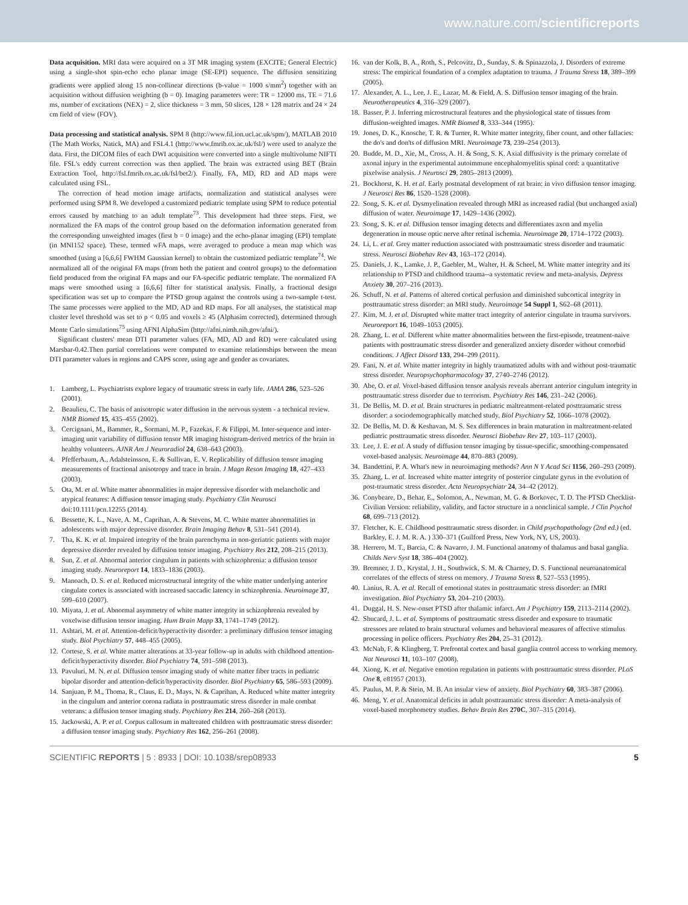www.nature.com/scientificreports
Data acquisition. MRI data were acquired on a 3T MR imaging system (EXCITE; General Electric) using a single-shot spin-echo echo planar image (SE-EPI) sequence. The diffusion sensitizing gradients were applied along 15 non-collinear directions (b-value = 1000 s/mm<sup>2</sup>) together with an acquisition without diffusion weighting (b = 0). Imaging parameters were: TR = 12000 ms, TE = 71.6 ms, number of excitations (NEX) = 2, slice thickness = 3 mm, 50 slices, 128 × 128 matrix and 24 × 24 cm field of view (FOV).
Data processing and statistical analysis. SPM 8 (http://www.fil.ion.ucl.ac.uk/spm/), MATLAB 2010 (The Math Works, Natick, MA) and FSL4.1 (http://www.fmrib.ox.ac.uk/fsl/) were used to analyze the data. First, the DICOM files of each DWI acquisition were converted into a single multivolume NIFTI file. FSL's eddy current correction was then applied. The brain was extracted using BET (Brain Extraction Tool, http://fsl.fmrib.ox.ac.uk/fsl/bet2/). Finally, FA, MD, RD and AD maps were calculated using FSL.
The correction of head motion image artifacts, normalization and statistical analyses were performed using SPM 8. We developed a customized pediatric template using SPM to reduce potential errors caused by matching to an adult template<sup>73</sup>. This development had three steps. First, we normalized the FA maps of the control group based on the deformation information generated from the corresponding unweighted images (first b = 0 image) and the echo-planar imaging (EPI) template (in MNI152 space). These, termed wFA maps, were averaged to produce a mean map which was smoothed (using a [6,6,6] FWHM Gaussian kernel) to obtain the customized pediatric template<sup>74</sup>. We normalized all of the original FA maps (from both the patient and control groups) to the deformation field produced from the original FA maps and our FA-specific pediatric template. The normalized FA maps were smoothed using a [6,6,6] filter for statistical analysis. Finally, a fractional design specification was set up to compare the PTSD group against the controls using a two-sample t-test. The same processes were applied to the MD, AD and RD maps. For all analyses, the statistical map cluster level threshold was set to p < 0.05 and voxels ≥ 45 (Alphasim corrected), determined through Monte Carlo simulations<sup>75</sup> using AFNI AlphaSim (http://afni.nimh.nih.gov/afni/).
Significant clusters' mean DTI parameter values (FA, MD, AD and RD) were calculated using Marsbar-0.42.Then partial correlations were computed to examine relationships between the mean DTI parameter values in regions and CAPS score, using age and gender as covariates.
1. Lamberg, L. Psychiatrists explore legacy of traumatic stress in early life. JAMA 286, 523–526 (2001).
2. Beaulieu, C. The basis of anisotropic water diffusion in the nervous system - a technical review. NMR Biomed 15, 435–455 (2002).
3. Cercignani, M., Bammer, R., Sormani, M. P., Fazekas, F. & Filippi, M. Inter-sequence and inter-imaging unit variability of diffusion tensor MR imaging histogram-derived metrics of the brain in healthy volunteers. AJNR Am J Neuroradiol 24, 638–643 (2003).
4. Pfefferbaum, A., Adalsteinsson, E. & Sullivan, E. V. Replicability of diffusion tensor imaging measurements of fractional anisotropy and trace in brain. J Magn Reson Imaging 18, 427–433 (2003).
5. Ota, M. et al. White matter abnormalities in major depressive disorder with melancholic and atypical features: A diffusion tensor imaging study. Psychiatry Clin Neurosci doi:10.1111/pcn.12255 (2014).
6. Bessette, K. L., Nave, A. M., Caprihan, A. & Stevens, M. C. White matter abnormalities in adolescents with major depressive disorder. Brain Imaging Behav 8, 531–541 (2014).
7. Tha, K. K. et al. Impaired integrity of the brain parenchyma in non-geriatric patients with major depressive disorder revealed by diffusion tensor imaging. Psychiatry Res 212, 208–215 (2013).
8. Sun, Z. et al. Abnormal anterior cingulum in patients with schizophrenia: a diffusion tensor imaging study. Neuroreport 14, 1833–1836 (2003).
9. Manoach, D. S. et al. Reduced microstructural integrity of the white matter underlying anterior cingulate cortex is associated with increased saccadic latency in schizophrenia. Neuroimage 37, 599–610 (2007).
10. Miyata, J. et al. Abnormal asymmetry of white matter integrity in schizophrenia revealed by voxelwise diffusion tensor imaging. Hum Brain Mapp 33, 1741–1749 (2012).
11. Ashtari, M. et al. Attention-deficit/hyperactivity disorder: a preliminary diffusion tensor imaging study. Biol Psychiatry 57, 448–455 (2005).
12. Cortese, S. et al. White matter alterations at 33-year follow-up in adults with childhood attention-deficit/hyperactivity disorder. Biol Psychiatry 74, 591–598 (2013).
13. Pavuluri, M. N. et al. Diffusion tensor imaging study of white matter fiber tracts in pediatric bipolar disorder and attention-deficit/hyperactivity disorder. Biol Psychiatry 65, 586–593 (2009).
14. Sanjuan, P. M., Thoma, R., Claus, E. D., Mays, N. & Caprihan, A. Reduced white matter integrity in the cingulum and anterior corona radiata in posttraumatic stress disorder in male combat veterans: a diffusion tensor imaging study. Psychiatry Res 214, 260–268 (2013).
15. Jackowski, A. P. et al. Corpus callosum in maltreated children with posttraumatic stress disorder: a diffusion tensor imaging study. Psychiatry Res 162, 256–261 (2008).
16. van der Kolk, B. A., Roth, S., Pelcovitz, D., Sunday, S. & Spinazzola, J. Disorders of extreme stress: The empirical foundation of a complex adaptation to trauma. J Trauma Stress 18, 389–399 (2005).
17. Alexander, A. L., Lee, J. E., Lazar, M. & Field, A. S. Diffusion tensor imaging of the brain. Neurotherapeutics 4, 316–329 (2007).
18. Basser, P. J. Inferring microstructural features and the physiological state of tissues from diffusion-weighted images. NMR Biomed 8, 333–344 (1995).
19. Jones, D. K., Knosche, T. R. & Turner, R. White matter integrity, fiber count, and other fallacies: the do's and don'ts of diffusion MRI. Neuroimage 73, 239–254 (2013).
20. Budde, M. D., Xie, M., Cross, A. H. & Song, S. K. Axial diffusivity is the primary correlate of axonal injury in the experimental autoimmune encephalomyelitis spinal cord: a quantitative pixelwise analysis. J Neurosci 29, 2805–2813 (2009).
21. Bockhorst, K. H. et al. Early postnatal development of rat brain: in vivo diffusion tensor imaging. J Neurosci Res 86, 1520–1528 (2008).
22. Song, S. K. et al. Dysmyelination revealed through MRI as increased radial (but unchanged axial) diffusion of water. Neuroimage 17, 1429–1436 (2002).
23. Song, S. K. et al. Diffusion tensor imaging detects and differentiates axon and myelin degeneration in mouse optic nerve after retinal ischemia. Neuroimage 20, 1714–1722 (2003).
24. Li, L. et al. Grey matter reduction associated with posttraumatic stress disorder and traumatic stress. Neurosci Biobehav Rev 43, 163–172 (2014).
25. Daniels, J. K., Lamke, J. P., Gaebler, M., Walter, H. & Scheel, M. White matter integrity and its relationship to PTSD and childhood trauma--a systematic review and meta-analysis. Depress Anxiety 30, 207–216 (2013).
26. Schuff, N. et al. Patterns of altered cortical perfusion and diminished subcortical integrity in posttraumatic stress disorder: an MRI study. Neuroimage 54 Suppl 1, S62–68 (2011).
27. Kim, M. J. et al. Disrupted white matter tract integrity of anterior cingulate in trauma survivors. Neuroreport 16, 1049–1053 (2005).
28. Zhang, L. et al. Different white matter abnormalities between the first-episode, treatment-naive patients with posttraumatic stress disorder and generalized anxiety disorder without comorbid conditions. J Affect Disord 133, 294–299 (2011).
29. Fani, N. et al. White matter integrity in highly traumatized adults with and without post-traumatic stress disorder. Neuropsychopharmacology 37, 2740–2746 (2012).
30. Abe, O. et al. Voxel-based diffusion tensor analysis reveals aberrant anterior cingulum integrity in posttraumatic stress disorder due to terrorism. Psychiatry Res 146, 231–242 (2006).
31. De Bellis, M. D. et al. Brain structures in pediatric maltreatment-related posttraumatic stress disorder: a sociodemographically matched study. Biol Psychiatry 52, 1066–1078 (2002).
32. De Bellis, M. D. & Keshavan, M. S. Sex differences in brain maturation in maltreatment-related pediatric posttraumatic stress disorder. Neurosci Biobehav Rev 27, 103–117 (2003).
33. Lee, J. E. et al. A study of diffusion tensor imaging by tissue-specific, smoothing-compensated voxel-based analysis. Neuroimage 44, 870–883 (2009).
34. Bandettini, P. A. What's new in neuroimaging methods? Ann N Y Acad Sci 1156, 260–293 (2009).
35. Zhang, L. et al. Increased white matter integrity of posterior cingulate gyrus in the evolution of post-traumatic stress disorder. Acta Neuropsychiatr 24, 34–42 (2012).
36. Conybeare, D., Behar, E., Solomon, A., Newman, M. G. & Borkovec, T. D. The PTSD Checklist-Civilian Version: reliability, validity, and factor structure in a nonclinical sample. J Clin Psychol 68, 699–713 (2012).
37. Fletcher, K. E. Childhood posttraumatic stress disorder. in Child psychopathology (2nd ed.) (ed. Barkley, E. J. M. R. A. ) 330–371 (Guilford Press, New York, NY, US, 2003).
38. Herrero, M. T., Barcia, C. & Navarro, J. M. Functional anatomy of thalamus and basal ganglia. Childs Nerv Syst 18, 386–404 (2002).
39. Bremner, J. D., Krystal, J. H., Southwick, S. M. & Charney, D. S. Functional neuroanatomical correlates of the effects of stress on memory. J Trauma Stress 8, 527–553 (1995).
40. Lanius, R. A. et al. Recall of emotional states in posttraumatic stress disorder: an fMRI investigation. Biol Psychiatry 53, 204–210 (2003).
41. Duggal, H. S. New-onset PTSD after thalamic infarct. Am J Psychiatry 159, 2113–2114 (2002).
42. Shucard, J. L. et al. Symptoms of posttraumatic stress disorder and exposure to traumatic stressors are related to brain structural volumes and behavioral measures of affective stimulus processing in police officers. Psychiatry Res 204, 25–31 (2012).
43. McNab, F. & Klingberg, T. Prefrontal cortex and basal ganglia control access to working memory. Nat Neurosci 11, 103–107 (2008).
44. Xiong, K. et al. Negative emotion regulation in patients with posttraumatic stress disorder. PLoS One 8, e81957 (2013).
45. Paulus, M. P. & Stein, M. B. An insular view of anxiety. Biol Psychiatry 60, 383–387 (2006).
46. Meng, Y. et al. Anatomical deficits in adult posttraumatic stress disorder: A meta-analysis of voxel-based morphometry studies. Behav Brain Res 270C, 307–315 (2014).
SCIENTIFIC REPORTS | 5 : 8933 | DOI: 10.1038/srep08933 5